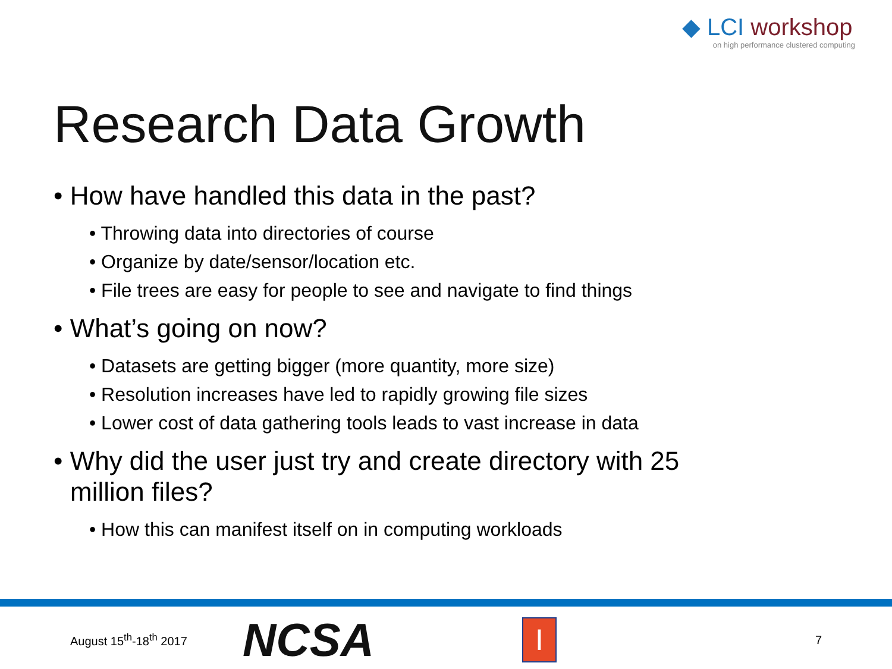◆ LCI workshop
on high performance clustered computing
Research Data Growth
• How have handled this data in the past?
• Throwing data into directories of course
• Organize by date/sensor/location etc.
• File trees are easy for people to see and navigate to find things
• What’s going on now?
• Datasets are getting bigger (more quantity, more size)
• Resolution increases have led to rapidly growing file sizes
• Lower cost of data gathering tools leads to vast increase in data
• Why did the user just try and create directory with 25 million files?
• How this can manifest itself on in computing workloads
August 15<sup>th</sup>-18<sup>th</sup> 2017
NCSA
I
7